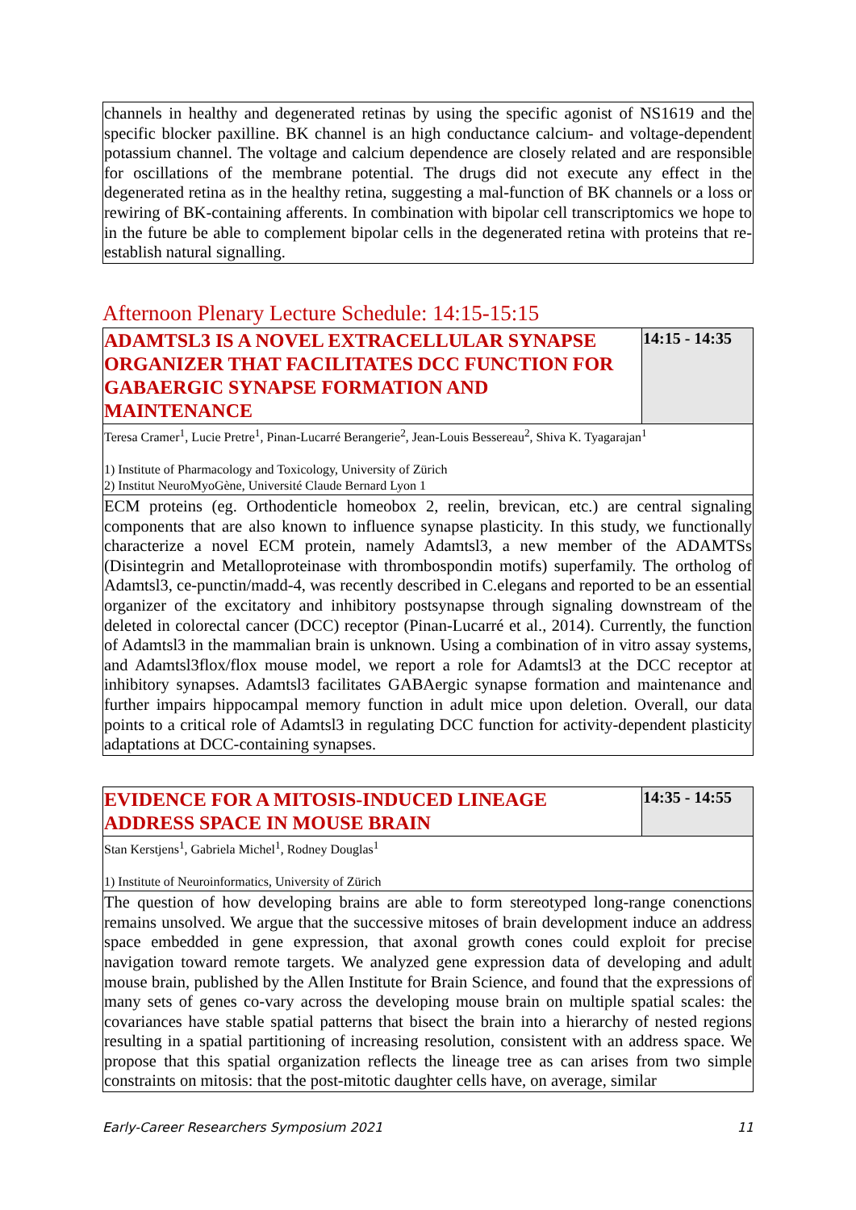channels in healthy and degenerated retinas by using the specific agonist of NS1619 and the specific blocker paxilline. BK channel is an high conductance calcium- and voltage-dependent potassium channel. The voltage and calcium dependence are closely related and are responsible for oscillations of the membrane potential. The drugs did not execute any effect in the degenerated retina as in the healthy retina, suggesting a mal-function of BK channels or a loss or rewiring of BK-containing afferents. In combination with bipolar cell transcriptomics we hope to in the future be able to complement bipolar cells in the degenerated retina with proteins that re-establish natural signalling.
Afternoon Plenary Lecture Schedule: 14:15-15:15
| ADAMTSL3 IS A NOVEL EXTRACELLULAR SYNAPSE ORGANIZER THAT FACILITATES DCC FUNCTION FOR GABAERGIC SYNAPSE FORMATION AND MAINTENANCE | 14:15 - 14:35 |
| Teresa Cramer<sup>1</sup>, Lucie Pretre<sup>1</sup>, Pinan-Lucarré Berangerie<sup>2</sup>, Jean-Louis Bessereau<sup>2</sup>, Shiva K. Tyagarajan<sup>1</sup> 1) Institute of Pharmacology and Toxicology, University of Zürich 2) Institut NeuroMyoGène, Université Claude Bernard Lyon 1 | |
| ECM proteins (eg. Orthodenticle homeobox 2, reelin, brevican, etc.) are central signaling components that are also known to influence synapse plasticity. In this study, we functionally characterize a novel ECM protein, namely Adamtsl3, a new member of the ADAMTSs (Disintegrin and Metalloproteinase with thrombospondin motifs) superfamily. The ortholog of Adamtsl3, ce-punctin/madd-4, was recently described in C.elegans and reported to be an essential organizer of the excitatory and inhibitory postsynapse through signaling downstream of the deleted in colorectal cancer (DCC) receptor (Pinan-Lucarré et al., 2014). Currently, the function of Adamtsl3 in the mammalian brain is unknown. Using a combination of in vitro assay systems, and Adamtsl3flox/flox mouse model, we report a role for Adamtsl3 at the DCC receptor at inhibitory synapses. Adamtsl3 facilitates GABAergic synapse formation and maintenance and further impairs hippocampal memory function in adult mice upon deletion. Overall, our data points to a critical role of Adamtsl3 in regulating DCC function for activity-dependent plasticity adaptations at DCC-containing synapses. | |
| EVIDENCE FOR A MITOSIS-INDUCED LINEAGE ADDRESS SPACE IN MOUSE BRAIN | 14:35 - 14:55 |
| Stan Kerstjens<sup>1</sup>, Gabriela Michel<sup>1</sup>, Rodney Douglas<sup>1</sup> 1) Institute of Neuroinformatics, University of Zürich | |
| The question of how developing brains are able to form stereotyped long-range conenctions remains unsolved. We argue that the successive mitoses of brain development induce an address space embedded in gene expression, that axonal growth cones could exploit for precise navigation toward remote targets. We analyzed gene expression data of developing and adult mouse brain, published by the Allen Institute for Brain Science, and found that the expressions of many sets of genes co-vary across the developing mouse brain on multiple spatial scales: the covariances have stable spatial patterns that bisect the brain into a hierarchy of nested regions resulting in a spatial partitioning of increasing resolution, consistent with an address space. We propose that this spatial organization reflects the lineage tree as can arises from two simple constraints on mitosis: that the post-mitotic daughter cells have, on average, similar | |
Early-Career Researchers Symposium 2021 11